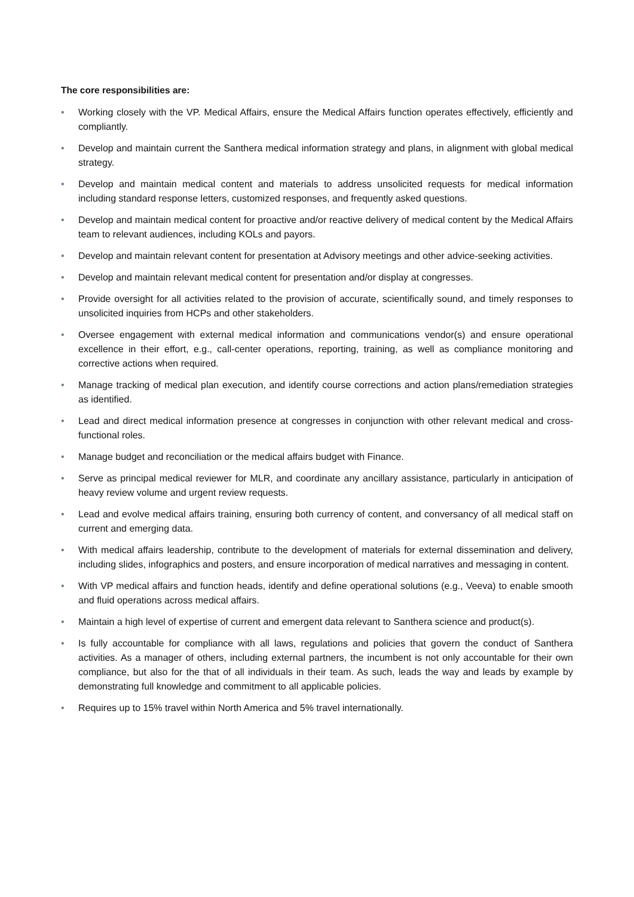The core responsibilities are:
• Working closely with the VP. Medical Affairs, ensure the Medical Affairs function operates effectively, efficiently and compliantly.
• Develop and maintain current the Santhera medical information strategy and plans, in alignment with global medical strategy.
• Develop and maintain medical content and materials to address unsolicited requests for medical information including standard response letters, customized responses, and frequently asked questions.
• Develop and maintain medical content for proactive and/or reactive delivery of medical content by the Medical Affairs team to relevant audiences, including KOLs and payors.
• Develop and maintain relevant content for presentation at Advisory meetings and other advice-seeking activities.
• Develop and maintain relevant medical content for presentation and/or display at congresses.
• Provide oversight for all activities related to the provision of accurate, scientifically sound, and timely responses to unsolicited inquiries from HCPs and other stakeholders.
• Oversee engagement with external medical information and communications vendor(s) and ensure operational excellence in their effort, e.g., call-center operations, reporting, training, as well as compliance monitoring and corrective actions when required.
• Manage tracking of medical plan execution, and identify course corrections and action plans/remediation strategies as identified.
• Lead and direct medical information presence at congresses in conjunction with other relevant medical and cross-functional roles.
• Manage budget and reconciliation or the medical affairs budget with Finance.
• Serve as principal medical reviewer for MLR, and coordinate any ancillary assistance, particularly in anticipation of heavy review volume and urgent review requests.
• Lead and evolve medical affairs training, ensuring both currency of content, and conversancy of all medical staff on current and emerging data.
• With medical affairs leadership, contribute to the development of materials for external dissemination and delivery, including slides, infographics and posters, and ensure incorporation of medical narratives and messaging in content.
• With VP medical affairs and function heads, identify and define operational solutions (e.g., Veeva) to enable smooth and fluid operations across medical affairs.
• Maintain a high level of expertise of current and emergent data relevant to Santhera science and product(s).
• Is fully accountable for compliance with all laws, regulations and policies that govern the conduct of Santhera activities. As a manager of others, including external partners, the incumbent is not only accountable for their own compliance, but also for the that of all individuals in their team. As such, leads the way and leads by example by demonstrating full knowledge and commitment to all applicable policies.
• Requires up to 15% travel within North America and 5% travel internationally.